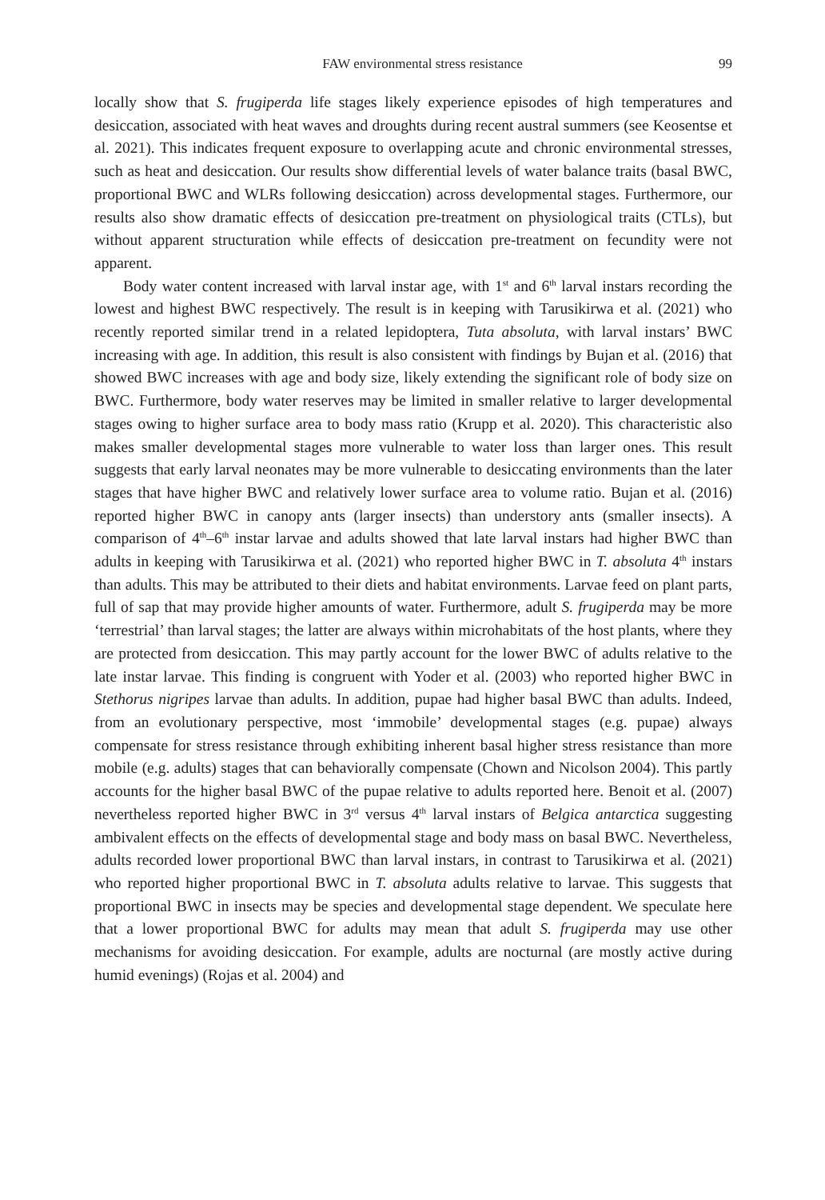FAW environmental stress resistance 99
locally show that S. frugiperda life stages likely experience episodes of high temperatures and desiccation, associated with heat waves and droughts during recent austral summers (see Keosentse et al. 2021). This indicates frequent exposure to overlapping acute and chronic environmental stresses, such as heat and desiccation. Our results show differential levels of water balance traits (basal BWC, proportional BWC and WLRs following desiccation) across developmental stages. Furthermore, our results also show dramatic effects of desiccation pre-treatment on physiological traits (CTLs), but without apparent structuration while effects of desiccation pre-treatment on fecundity were not apparent.
Body water content increased with larval instar age, with 1<sup>st</sup> and 6<sup>th</sup> larval instars recording the lowest and highest BWC respectively. The result is in keeping with Tarusikirwa et al. (2021) who recently reported similar trend in a related lepidoptera, Tuta absoluta, with larval instars’ BWC increasing with age. In addition, this result is also consistent with findings by Bujan et al. (2016) that showed BWC increases with age and body size, likely extending the significant role of body size on BWC. Furthermore, body water reserves may be limited in smaller relative to larger developmental stages owing to higher surface area to body mass ratio (Krupp et al. 2020). This characteristic also makes smaller developmental stages more vulnerable to water loss than larger ones. This result suggests that early larval neonates may be more vulnerable to desiccating environments than the later stages that have higher BWC and relatively lower surface area to volume ratio. Bujan et al. (2016) reported higher BWC in canopy ants (larger insects) than understory ants (smaller insects). A comparison of 4<sup>th</sup>–6<sup>th</sup> instar larvae and adults showed that late larval instars had higher BWC than adults in keeping with Tarusikirwa et al. (2021) who reported higher BWC in T. absoluta 4<sup>th</sup> instars than adults. This may be attributed to their diets and habitat environments. Larvae feed on plant parts, full of sap that may provide higher amounts of water. Furthermore, adult S. frugiperda may be more ‘terrestrial’ than larval stages; the latter are always within microhabitats of the host plants, where they are protected from desiccation. This may partly account for the lower BWC of adults relative to the late instar larvae. This finding is congruent with Yoder et al. (2003) who reported higher BWC in Stethorus nigripes larvae than adults. In addition, pupae had higher basal BWC than adults. Indeed, from an evolutionary perspective, most ‘immobile’ developmental stages (e.g. pupae) always compensate for stress resistance through exhibiting inherent basal higher stress resistance than more mobile (e.g. adults) stages that can behaviorally compensate (Chown and Nicolson 2004). This partly accounts for the higher basal BWC of the pupae relative to adults reported here. Benoit et al. (2007) nevertheless reported higher BWC in 3<sup>rd</sup> versus 4<sup>th</sup> larval instars of Belgica antarctica suggesting ambivalent effects on the effects of developmental stage and body mass on basal BWC. Nevertheless, adults recorded lower proportional BWC than larval instars, in contrast to Tarusikirwa et al. (2021) who reported higher proportional BWC in T. absoluta adults relative to larvae. This suggests that proportional BWC in insects may be species and developmental stage dependent. We speculate here that a lower proportional BWC for adults may mean that adult S. frugiperda may use other mechanisms for avoiding desiccation. For example, adults are nocturnal (are mostly active during humid evenings) (Rojas et al. 2004) and